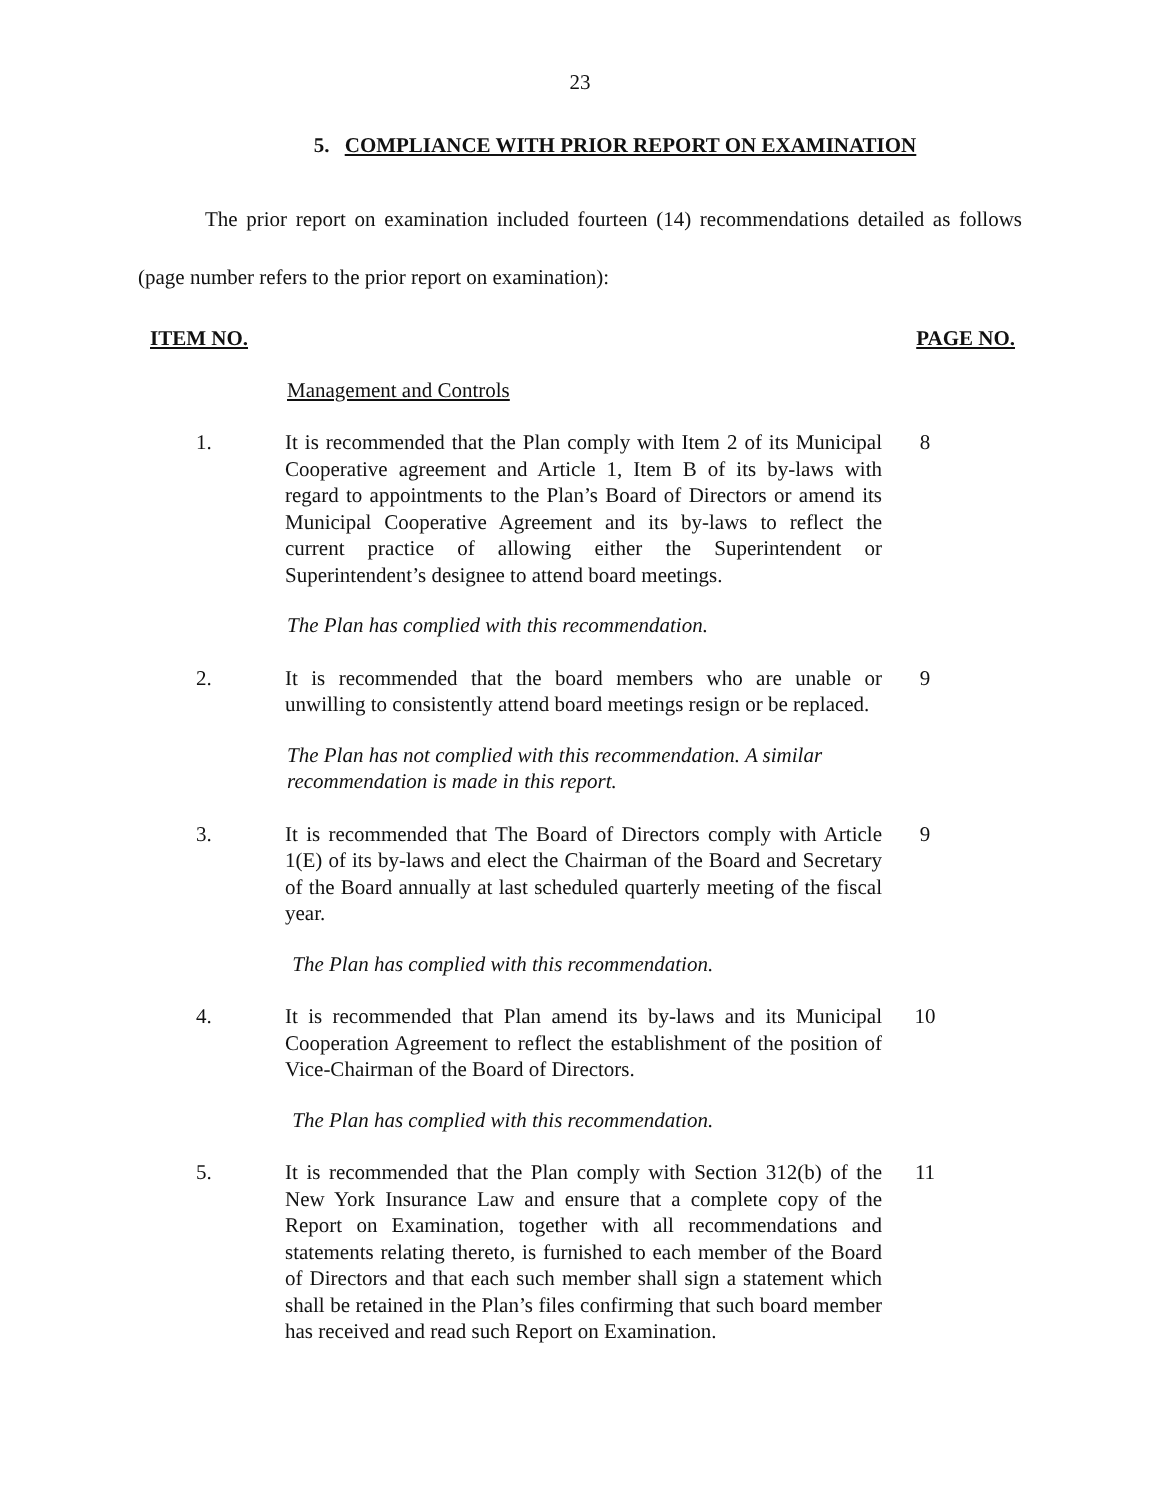23
5. COMPLIANCE WITH PRIOR REPORT ON EXAMINATION
The prior report on examination included fourteen (14) recommendations detailed as follows (page number refers to the prior report on examination):
ITEM NO. PAGE NO.
Management and Controls
1. It is recommended that the Plan comply with Item 2 of its Municipal Cooperative agreement and Article 1, Item B of its by-laws with regard to appointments to the Plan’s Board of Directors or amend its Municipal Cooperative Agreement and its by-laws to reflect the current practice of allowing either the Superintendent or Superintendent’s designee to attend board meetings.
8
The Plan has complied with this recommendation.
2. It is recommended that the board members who are unable or unwilling to consistently attend board meetings resign or be replaced.
9
The Plan has not complied with this recommendation. A similar recommendation is made in this report.
3. It is recommended that The Board of Directors comply with Article 1(E) of its by-laws and elect the Chairman of the Board and Secretary of the Board annually at last scheduled quarterly meeting of the fiscal year.
9
The Plan has complied with this recommendation.
4. It is recommended that Plan amend its by-laws and its Municipal Cooperation Agreement to reflect the establishment of the position of Vice-Chairman of the Board of Directors.
10
The Plan has complied with this recommendation.
5. It is recommended that the Plan comply with Section 312(b) of the New York Insurance Law and ensure that a complete copy of the Report on Examination, together with all recommendations and statements relating thereto, is furnished to each member of the Board of Directors and that each such member shall sign a statement which shall be retained in the Plan’s files confirming that such board member has received and read such Report on Examination.
11